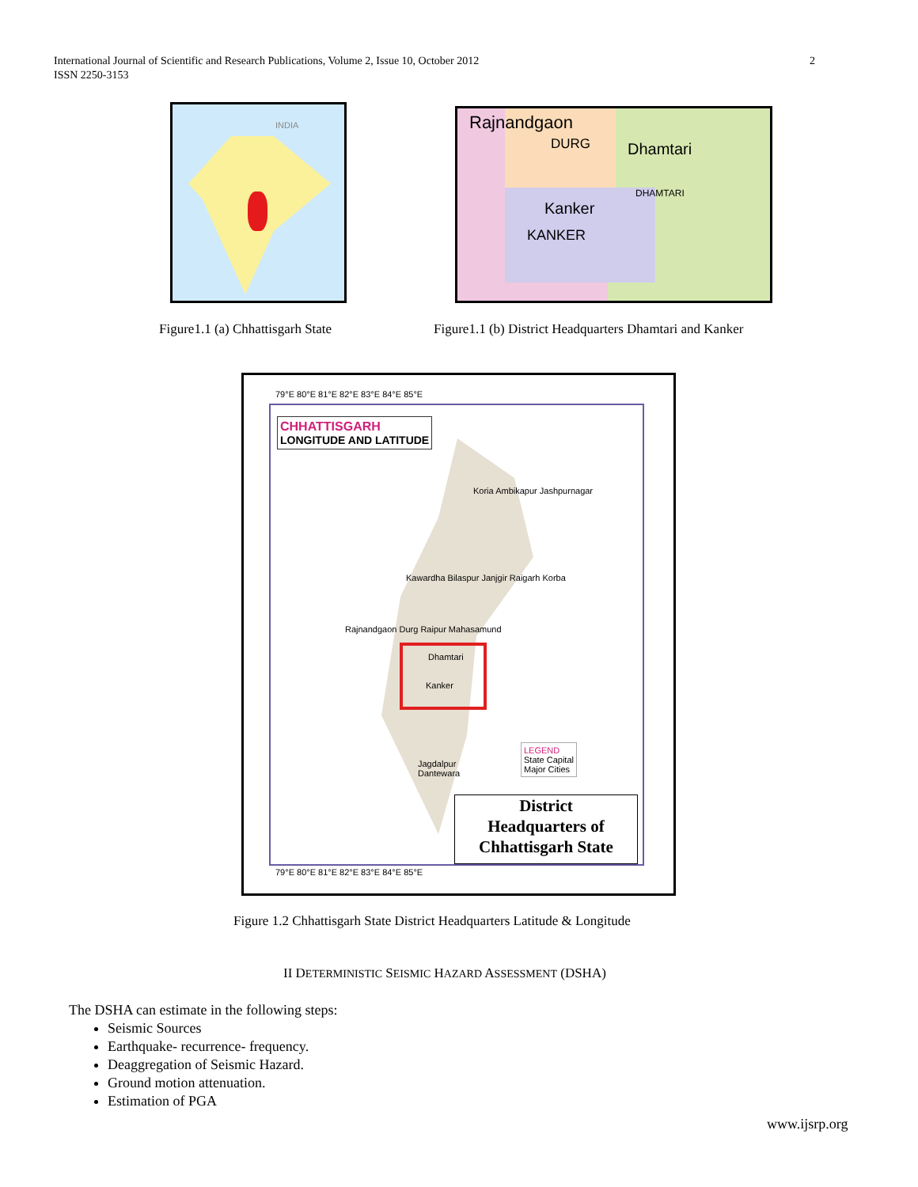International Journal of Scientific and Research Publications, Volume 2, Issue 10, October 2012
ISSN 2250-3153
2
INDIA
Rajnandgaon
DURG Dhamtari
Kanker
KANKER
DHAMTARI
Figure1.1 (a) Chhattisgarh State
Figure1.1 (b) District Headquarters Dhamtari and Kanker
CHHATTISGARH
LONGITUDE AND LATITUDE
79°E 80°E 81°E 82°E 83°E 84°E 85°E
Koria Ambikapur Jashpurnagar
Kawardha Bilaspur Janjgir Raigarh Korba
Rajnandgaon Durg Raipur Mahasamund
Dhamtari
Kanker
Jagdalpur
Dantewara
LEGEND
State Capital
Major Cities
District
Headquarters of
Chhattisgarh State
79°E 80°E 81°E 82°E 83°E 84°E 85°E
Figure 1.2 Chhattisgarh State District Headquarters Latitude & Longitude
II DETERMINISTIC SEISMIC HAZARD ASSESSMENT (DSHA)
The DSHA can estimate in the following steps:
Seismic Sources
Earthquake- recurrence- frequency.
Deaggregation of Seismic Hazard.
Ground motion attenuation.
Estimation of PGA
www.ijsrp.org